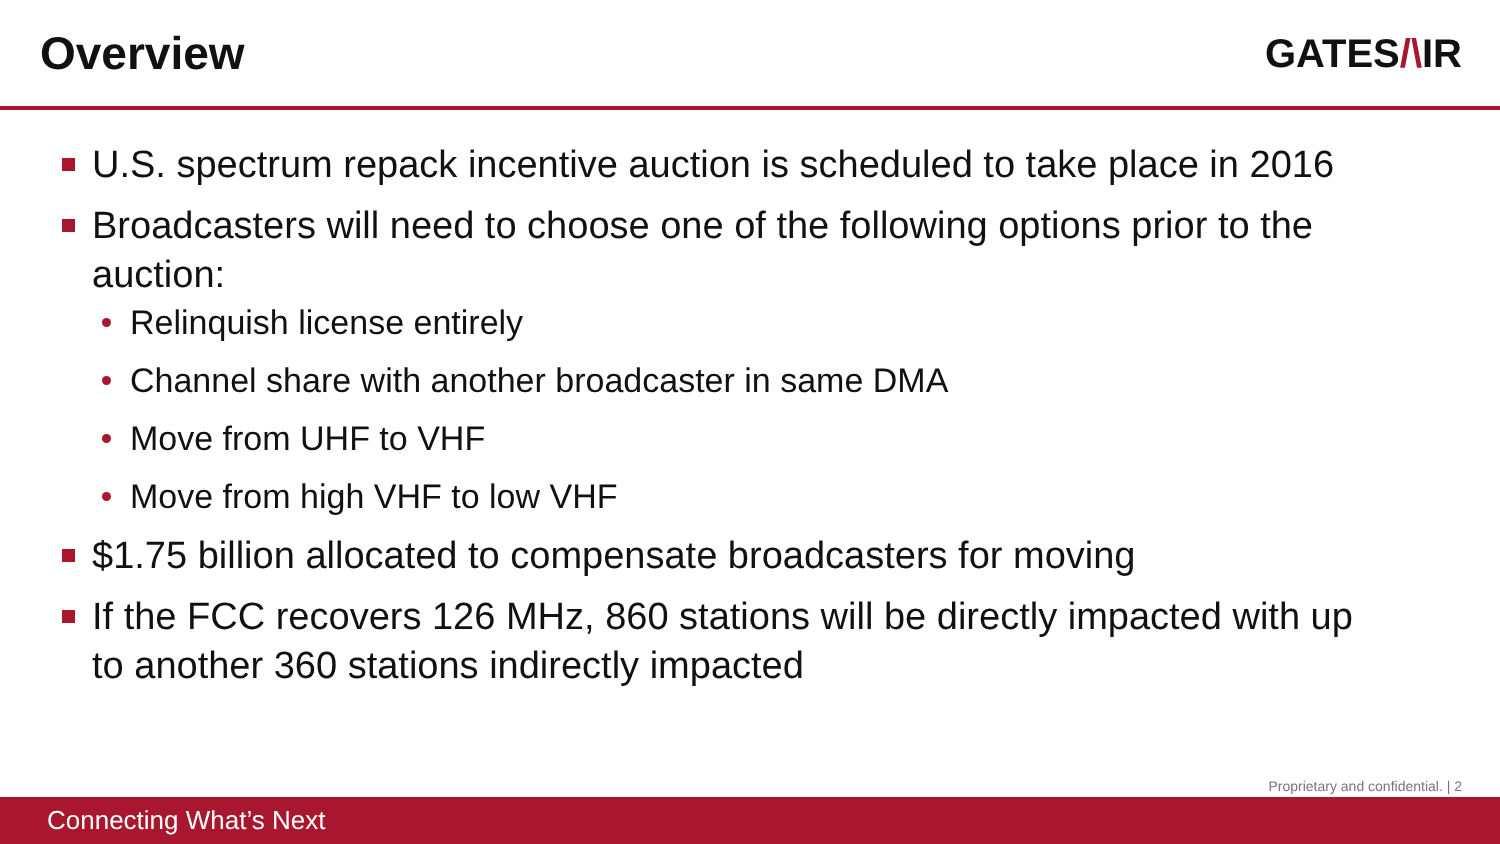Overview
GATES/\IR
U.S. spectrum repack incentive auction is scheduled to take place in 2016
Broadcasters will need to choose one of the following options prior to the auction:
Relinquish license entirely
Channel share with another broadcaster in same DMA
Move from UHF to VHF
Move from high VHF to low VHF
$1.75 billion allocated to compensate broadcasters for moving
If the FCC recovers 126 MHz, 860 stations will be directly impacted with up to another 360 stations indirectly impacted
Proprietary and confidential. | 2
Connecting What’s Next